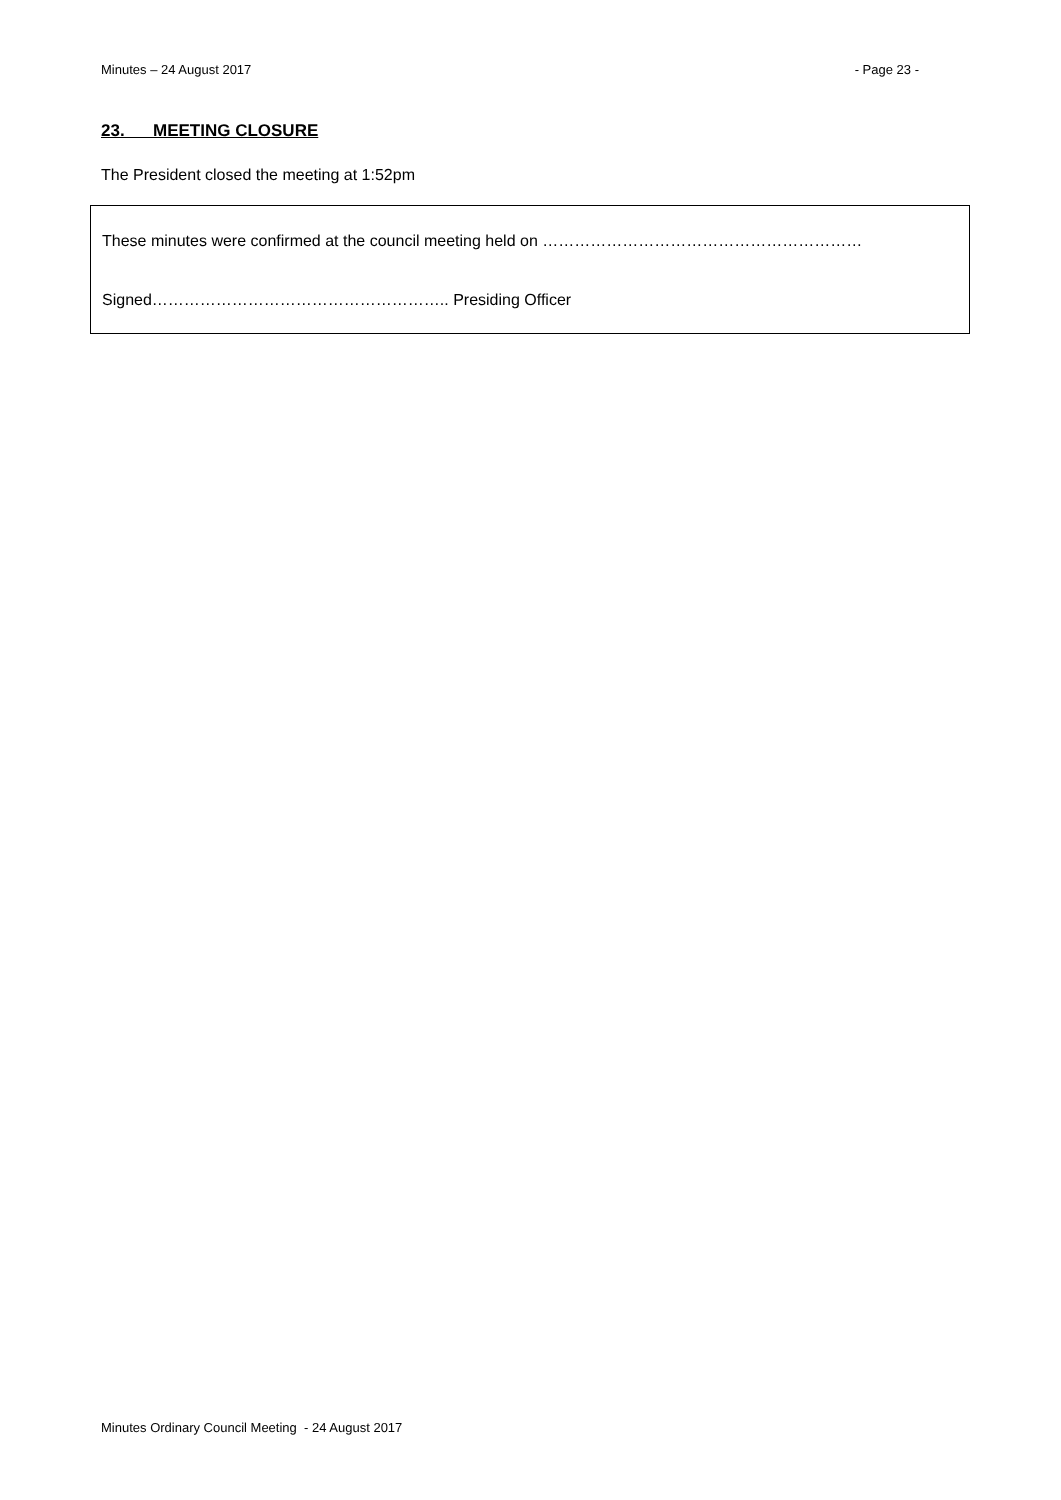Minutes – 24 August 2017 - Page 23 -
23. MEETING CLOSURE
The President closed the meeting at 1:52pm
These minutes were confirmed at the council meeting held on ……………………………………………………
Signed……………………………………………….. Presiding Officer
Minutes Ordinary Council Meeting - 24 August 2017